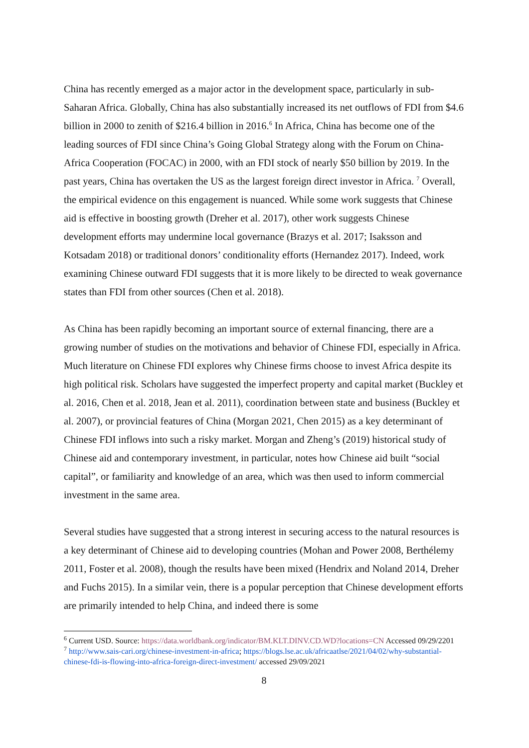China has recently emerged as a major actor in the development space, particularly in sub-Saharan Africa. Globally, China has also substantially increased its net outflows of FDI from $4.6 billion in 2000 to zenith of $216.4 billion in 2016.<sup>6</sup> In Africa, China has become one of the leading sources of FDI since China’s Going Global Strategy along with the Forum on China-Africa Cooperation (FOCAC) in 2000, with an FDI stock of nearly $50 billion by 2019. In the past years, China has overtaken the US as the largest foreign direct investor in Africa. <sup>7</sup> Overall, the empirical evidence on this engagement is nuanced. While some work suggests that Chinese aid is effective in boosting growth (Dreher et al. 2017), other work suggests Chinese development efforts may undermine local governance (Brazys et al. 2017; Isaksson and Kotsadam 2018) or traditional donors’ conditionality efforts (Hernandez 2017). Indeed, work examining Chinese outward FDI suggests that it is more likely to be directed to weak governance states than FDI from other sources (Chen et al. 2018).
As China has been rapidly becoming an important source of external financing, there are a growing number of studies on the motivations and behavior of Chinese FDI, especially in Africa. Much literature on Chinese FDI explores why Chinese firms choose to invest Africa despite its high political risk. Scholars have suggested the imperfect property and capital market (Buckley et al. 2016, Chen et al. 2018, Jean et al. 2011), coordination between state and business (Buckley et al. 2007), or provincial features of China (Morgan 2021, Chen 2015) as a key determinant of Chinese FDI inflows into such a risky market. Morgan and Zheng’s (2019) historical study of Chinese aid and contemporary investment, in particular, notes how Chinese aid built “social capital”, or familiarity and knowledge of an area, which was then used to inform commercial investment in the same area.
Several studies have suggested that a strong interest in securing access to the natural resources is a key determinant of Chinese aid to developing countries (Mohan and Power 2008, Berthélemy 2011, Foster et al. 2008), though the results have been mixed (Hendrix and Noland 2014, Dreher and Fuchs 2015). In a similar vein, there is a popular perception that Chinese development efforts are primarily intended to help China, and indeed there is some
<sup>6</sup> Current USD. Source: https://data.worldbank.org/indicator/BM.KLT.DINV.CD.WD?locations=CN Accessed 09/29/2201
<sup>7</sup> http://www.sais-cari.org/chinese-investment-in-africa; https://blogs.lse.ac.uk/africaatlse/2021/04/02/why-substantial-chinese-fdi-is-flowing-into-africa-foreign-direct-investment/ accessed 29/09/2021
8